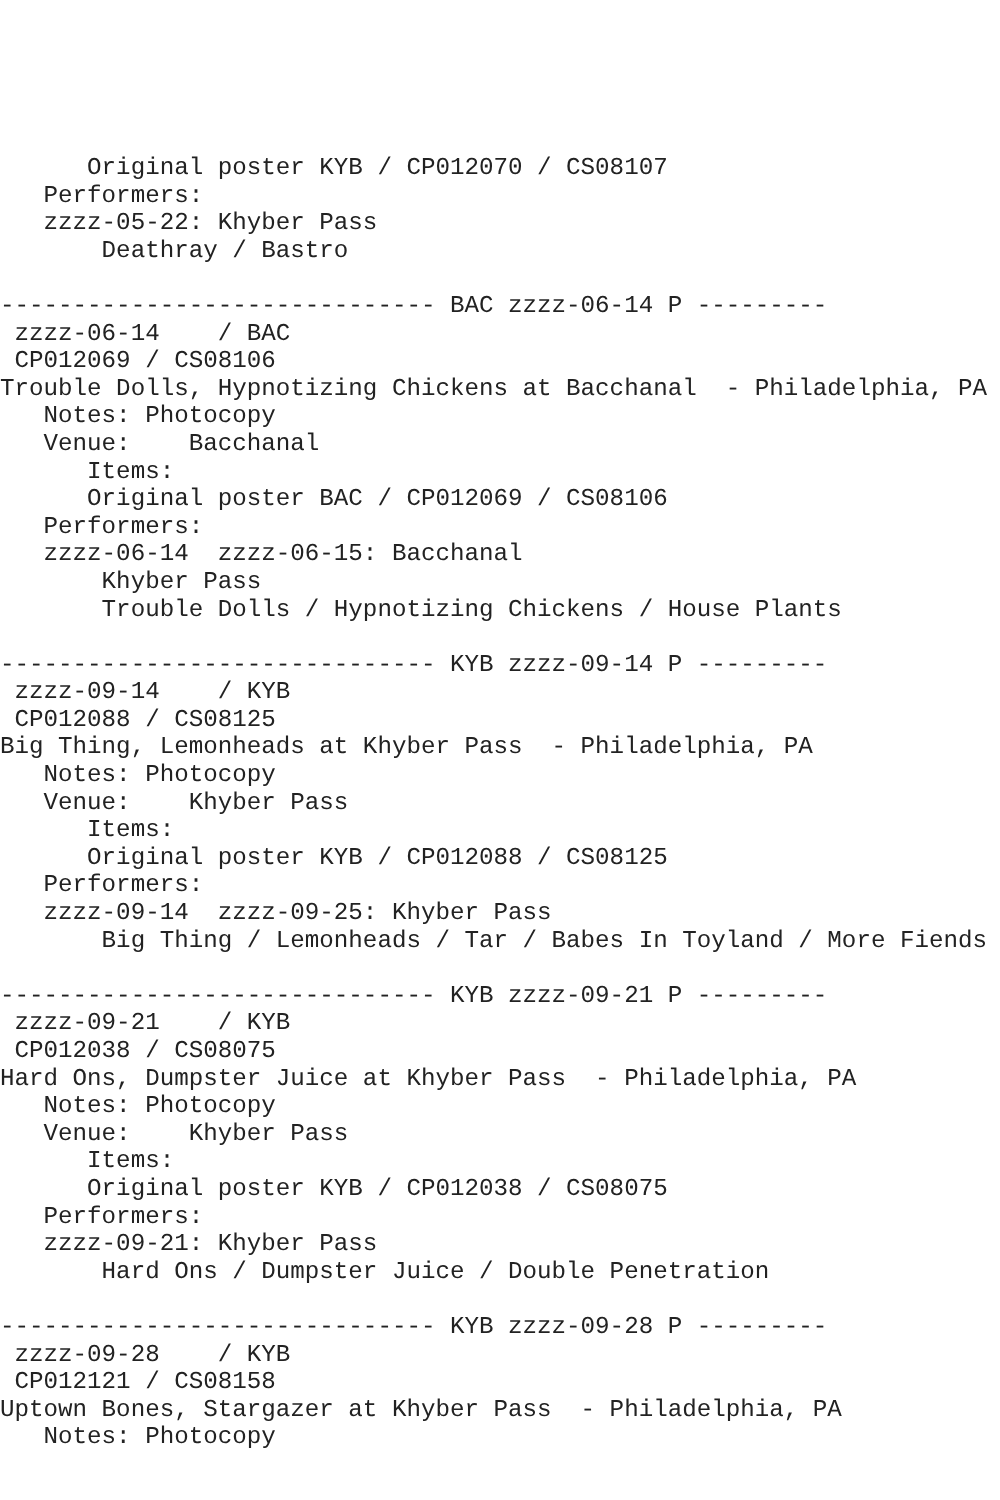Original poster KYB / CP012070 / CS08107
   Performers:
   zzzz-05-22: Khyber Pass
       Deathray / Bastro

------------------------------ BAC zzzz-06-14 P ---------
 zzzz-06-14    / BAC
 CP012069 / CS08106
Trouble Dolls, Hypnotizing Chickens at Bacchanal  - Philadelphia, PA
   Notes: Photocopy
   Venue:    Bacchanal
      Items:
      Original poster BAC / CP012069 / CS08106
   Performers:
   zzzz-06-14  zzzz-06-15: Bacchanal
       Khyber Pass
       Trouble Dolls / Hypnotizing Chickens / House Plants

------------------------------ KYB zzzz-09-14 P ---------
 zzzz-09-14    / KYB
 CP012088 / CS08125
Big Thing, Lemonheads at Khyber Pass  - Philadelphia, PA
   Notes: Photocopy
   Venue:    Khyber Pass
      Items:
      Original poster KYB / CP012088 / CS08125
   Performers:
   zzzz-09-14  zzzz-09-25: Khyber Pass
       Big Thing / Lemonheads / Tar / Babes In Toyland / More Fiends

------------------------------ KYB zzzz-09-21 P ---------
 zzzz-09-21    / KYB
 CP012038 / CS08075
Hard Ons, Dumpster Juice at Khyber Pass  - Philadelphia, PA
   Notes: Photocopy
   Venue:    Khyber Pass
      Items:
      Original poster KYB / CP012038 / CS08075
   Performers:
   zzzz-09-21: Khyber Pass
       Hard Ons / Dumpster Juice / Double Penetration

------------------------------ KYB zzzz-09-28 P ---------
 zzzz-09-28    / KYB
 CP012121 / CS08158
Uptown Bones, Stargazer at Khyber Pass  - Philadelphia, PA
   Notes: Photocopy